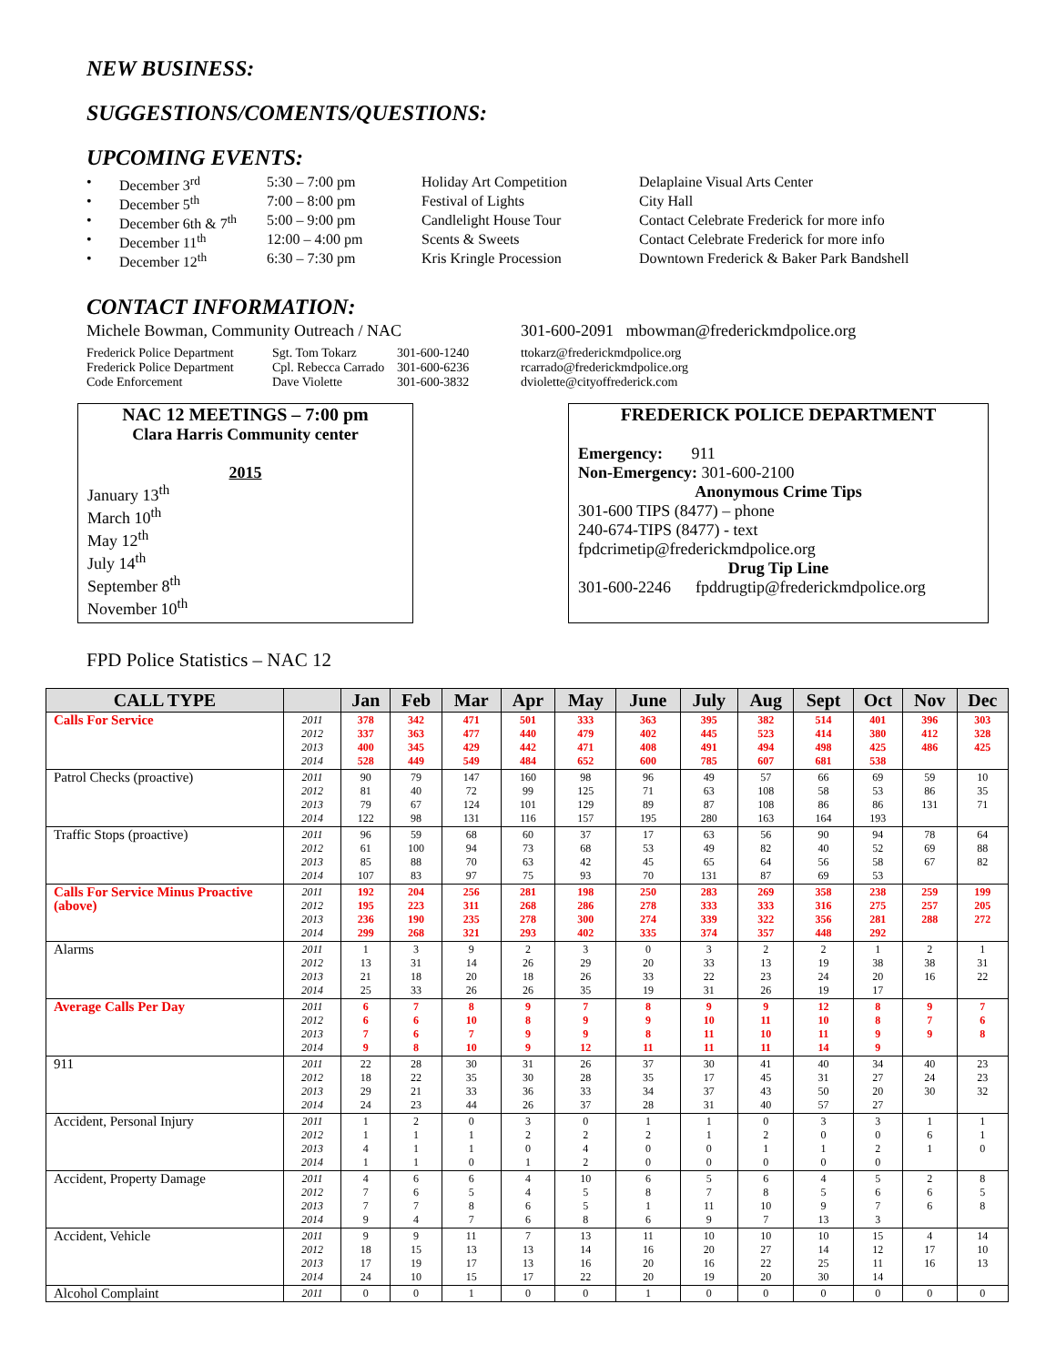NEW BUSINESS:
SUGGESTIONS/COMENTS/QUESTIONS:
UPCOMING EVENTS:
• December 3<sup>rd</sup> 5:30 – 7:00 pm Holiday Art Competition Delaplaine Visual Arts Center
• December 5<sup>th</sup> 7:00 – 8:00 pm Festival of Lights City Hall
• December 6th & 7<sup>th</sup> 5:00 – 9:00 pm Candlelight House Tour Contact Celebrate Frederick for more info
• December 11<sup>th</sup> 12:00 – 4:00 pm Scents & Sweets Contact Celebrate Frederick for more info
• December 12<sup>th</sup> 6:30 – 7:30 pm Kris Kringle Procession Downtown Frederick & Baker Park Bandshell
CONTACT INFORMATION:
Michele Bowman, Community Outreach / NAC 301-600-2091 mbowman@frederickmdpolice.org
Frederick Police Department Sgt. Tom Tokarz 301-600-1240 ttokarz@frederickmdpolice.org Frederick Police Department Cpl. Rebecca Carrado 301-600-6236 rcarrado@frederickmdpolice.org Code Enforcement Dave Violette 301-600-3832 dviolette@cityoffrederick.com
NAC 12 MEETINGS – 7:00 pm
Clara Harris Community center
2015
January 13<sup>th</sup>
March 10<sup>th</sup>
May 12<sup>th</sup>
July 14<sup>th</sup>
September 8<sup>th</sup>
November 10<sup>th</sup>
FREDERICK POLICE DEPARTMENT
Emergency: 911
Non-Emergency: 301-600-2100
Anonymous Crime Tips
301-600 TIPS (8477) – phone
240-674-TIPS (8477) - text
fpdcrimetip@frederickmdpolice.org
Drug Tip Line
301-600-2246 fpddrugtip@frederickmdpolice.org
FPD Police Statistics – NAC 12
| CALL TYPE | | Jan | Feb | Mar | Apr | May | June | July | Aug | Sept | Oct | Nov | Dec |
| --- | --- | --- | --- | --- | --- | --- | --- | --- | --- | --- | --- | --- | --- |
| Calls For Service | 2011 2012 2013 2014 | 378 337 400 528 | 342 363 345 449 | 471 477 429 549 | 501 440 442 484 | 333 479 471 652 | 363 402 408 600 | 395 445 491 785 | 382 523 494 607 | 514 414 498 681 | 401 380 425 538 | 396 412 486 | 303 328 425 |
| Patrol Checks (proactive) | 2011 2012 2013 2014 | 90 81 79 122 | 79 40 67 98 | 147 72 124 131 | 160 99 101 116 | 98 125 129 157 | 96 71 89 195 | 49 63 87 280 | 57 108 108 163 | 66 58 86 164 | 69 53 86 193 | 59 86 131 | 10 35 71 |
| Traffic Stops (proactive) | 2011 2012 2013 2014 | 96 61 85 107 | 59 100 88 83 | 68 94 70 97 | 60 73 63 75 | 37 68 42 93 | 17 53 45 70 | 63 49 65 131 | 56 82 64 87 | 90 40 56 69 | 94 52 58 53 | 78 69 67 | 64 88 82 |
| Calls For Service Minus Proactive (above) | 2011 2012 2013 2014 | 192 195 236 299 | 204 223 190 268 | 256 311 235 321 | 281 268 278 293 | 198 286 300 402 | 250 278 274 335 | 283 333 339 374 | 269 333 322 357 | 358 316 356 448 | 238 275 281 292 | 259 257 288 | 199 205 272 |
| Alarms | 2011 2012 2013 2014 | 1 13 21 25 | 3 31 18 33 | 9 14 20 26 | 2 26 18 26 | 3 29 26 35 | 0 20 33 19 | 3 33 22 31 | 2 13 23 26 | 2 19 24 19 | 1 38 20 17 | 2 38 16 | 1 31 22 |
| Average Calls Per Day | 2011 2012 2013 2014 | 6 6 7 9 | 7 6 6 8 | 8 10 7 10 | 9 8 9 9 | 7 9 9 12 | 8 9 8 11 | 9 10 11 11 | 9 11 10 11 | 12 10 11 14 | 8 8 9 9 | 9 7 9 | 7 6 8 |
| 911 | 2011 2012 2013 2014 | 22 18 29 24 | 28 22 21 23 | 30 35 33 44 | 31 30 36 26 | 26 28 33 37 | 37 35 34 28 | 30 17 37 31 | 41 45 43 40 | 40 31 50 57 | 34 27 20 27 | 40 24 30 | 23 23 32 |
| Accident, Personal Injury | 2011 2012 2013 2014 | 1 1 4 1 | 2 1 1 1 | 0 1 1 0 | 3 2 0 1 | 0 2 4 2 | 1 2 0 0 | 1 1 0 0 | 0 2 1 0 | 3 0 1 0 | 3 0 2 0 | 1 6 1 | 1 1 0 |
| Accident, Property Damage | 2011 2012 2013 2014 | 4 7 7 9 | 6 6 7 4 | 6 5 8 7 | 4 4 6 6 | 10 5 5 8 | 6 8 1 6 | 5 7 11 9 | 6 8 10 7 | 4 5 9 13 | 5 6 7 3 | 2 6 6 | 8 5 8 |
| Accident, Vehicle | 2011 2012 2013 2014 | 9 18 17 24 | 9 15 19 10 | 11 13 17 15 | 7 13 13 17 | 13 14 16 22 | 11 16 20 20 | 10 20 16 19 | 10 27 22 20 | 10 14 25 30 | 15 12 11 14 | 4 17 16 | 14 10 13 |
| Alcohol Complaint | 2011 | 0 | 0 | 1 | 0 | 0 | 1 | 0 | 0 | 0 | 0 | 0 | 0 |